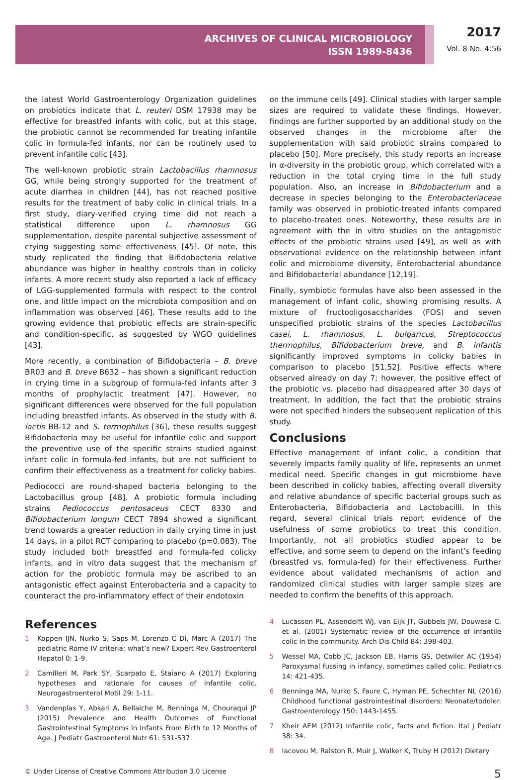ARCHIVES OF CLINICAL MICROBIOLOGY
ISSN 1989-8436
2017
Vol. 8 No. 4:56
the latest World Gastroenterology Organization guidelines on probiotics indicate that L. reuteri DSM 17938 may be effective for breastfed infants with colic, but at this stage, the probiotic cannot be recommended for treating infantile colic in formula-fed infants, nor can be routinely used to prevent infantile colic [43].
The well-known probiotic strain Lactobacillus rhamnosus GG, while being strongly supported for the treatment of acute diarrhea in children [44], has not reached positive results for the treatment of baby colic in clinical trials. In a first study, diary-verified crying time did not reach a statistical difference upon L. rhamnosus GG supplementation, despite parental subjective assessment of crying suggesting some effectiveness [45]. Of note, this study replicated the finding that Bifidobacteria relative abundance was higher in healthy controls than in colicky infants. A more recent study also reported a lack of efficacy of LGG-supplemented formula with respect to the control one, and little impact on the microbiota composition and on inflammation was observed [46]. These results add to the growing evidence that probiotic effects are strain-specific and condition-specific, as suggested by WGO guidelines [43].
More recently, a combination of Bifidobacteria – B. breve BR03 and B. breve B632 – has shown a significant reduction in crying time in a subgroup of formula-fed infants after 3 months of prophylactic treatment [47]. However, no significant differences were observed for the full population including breastfed infants. As observed in the study with B. lactis BB-12 and S. termophilus [36], these results suggest Bifidobacteria may be useful for infantile colic and support the preventive use of the specific strains studied against infant colic in formula-fed infants, but are not sufficient to confirm their effectiveness as a treatment for colicky babies.
Pediococci are round-shaped bacteria belonging to the Lactobacillus group [48]. A probiotic formula including strains Pediococcus pentosaceus CECT 8330 and Bifidobacterium longum CECT 7894 showed a significant trend towards a greater reduction in daily crying time in just 14 days, in a pilot RCT comparing to placebo (p=0.083). The study included both breastfed and formula-fed colicky infants, and in vitro data suggest that the mechanism of action for the probiotic formula may be ascribed to an antagonistic effect against Enterobacteria and a capacity to counteract the pro-inflammatory effect of their endotoxin
on the immune cells [49]. Clinical studies with larger sample sizes are required to validate these findings. However, findings are further supported by an additional study on the observed changes in the microbiome after the supplementation with said probiotic strains compared to placebo [50]. More precisely, this study reports an increase in α-diversity in the probiotic group, which correlated with a reduction in the total crying time in the full study population. Also, an increase in Bifidobacterium and a decrease in species belonging to the Enterobacteriaceae family was observed in probiotic-treated infants compared to placebo-treated ones. Noteworthy, these results are in agreement with the in vitro studies on the antagonistic effects of the probiotic strains used [49], as well as with observational evidence on the relationship between infant colic and microbiome diversity, Enterobacterial abundance and Bifidobacterial abundance [12,19].
Finally, symbiotic formulas have also been assessed in the management of infant colic, showing promising results. A mixture of fructooligosaccharides (FOS) and seven unspecified probiotic strains of the species Lactobacillus casei, L. rhamnosus, L. bulgaricus, Streptococcus thermophilus, Bifidobacterium breve, and B. infantis significantly improved symptoms in colicky babies in comparison to placebo [51,52]. Positive effects where observed already on day 7; however, the positive effect of the probiotic vs. placebo had disappeared after 30 days of treatment. In addition, the fact that the probiotic strains were not specified hinders the subsequent replication of this study.
Conclusions
Effective management of infant colic, a condition that severely impacts family quality of life, represents an unmet medical need. Specific changes in gut microbiome have been described in colicky babies, affecting overall diversity and relative abundance of specific bacterial groups such as Enterobacteria, Bifidobacteria and Lactobacilli. In this regard, several clinical trials report evidence of the usefulness of some probiotics to treat this condition. Importantly, not all probiotics studied appear to be effective, and some seem to depend on the infant’s feeding (breastfed vs. formula-fed) for their effectiveness. Further evidence about validated mechanisms of action and randomized clinical studies with larger sample sizes are needed to confirm the benefits of this approach.
References
1 Koppen IJN, Nurko S, Saps M, Lorenzo C Di, Marc A (2017) The pediatric Rome IV criteria: what’s new? Expert Rev Gastroenterol Hepatol 0: 1-9.
2 Camilleri M, Park SY, Scarpato E, Staiano A (2017) Exploring hypotheses and rationale for causes of infantile colic. Neurogastroenterol Motil 29: 1-11.
3 Vandenplas Y, Abkari A, Bellaiche M, Benninga M, Chouraqui JP (2015) Prevalence and Health Outcomes of Functional Gastrointestinal Symptoms in Infants From Birth to 12 Months of Age. J Pediatr Gastroenterol Nutr 61: 531-537.
4 Lucassen PL, Assendelft WJ, van Eijk JT, Gubbels JW, Douwesa C, et al. (2001) Systematic review of the occurrence of infantile colic in the community. Arch Dis Child 84: 398-403.
5 Wessel MA, Cobb JC, Jackson EB, Harris GS, Detwiler AC (1954) Paroxysmal fussing in infancy, sometimes called colic. Pediatrics 14: 421-435.
6 Benninga MA, Nurko S, Faure C, Hyman PE, Schechter NL (2016) Childhood functional gastrointestinal disorders: Neonate/toddler. Gastroenterology 150: 1443-1455.
7 Kheir AEM (2012) Infantile colic, facts and fiction. Ital J Pediatr 38: 34.
8 Iacovou M, Ralston R, Muir J, Walker K, Truby H (2012) Dietary
© Under License of Creative Commons Attribution 3.0 License 5